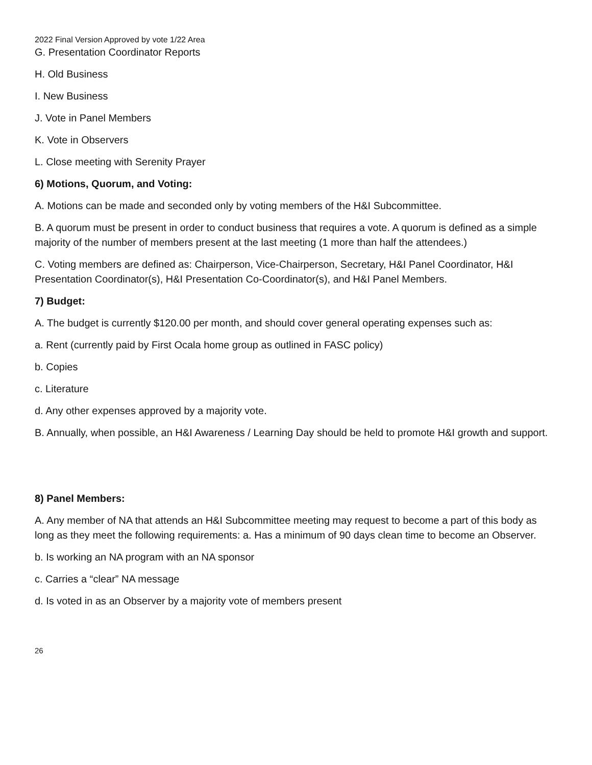2022 Final Version Approved by vote 1/22 Area
G. Presentation Coordinator Reports
H. Old Business
I. New Business
J. Vote in Panel Members
K. Vote in Observers
L. Close meeting with Serenity Prayer
6) Motions, Quorum, and Voting:
A. Motions can be made and seconded only by voting members of the H&I Subcommittee.
B. A quorum must be present in order to conduct business that requires a vote. A quorum is defined as a simple majority of the number of members present at the last meeting (1 more than half the attendees.)
C. Voting members are defined as: Chairperson, Vice-Chairperson, Secretary, H&I Panel Coordinator, H&I Presentation Coordinator(s), H&I Presentation Co-Coordinator(s), and H&I Panel Members.
7) Budget:
A. The budget is currently $120.00 per month, and should cover general operating expenses such as:
a. Rent (currently paid by First Ocala home group as outlined in FASC policy)
b. Copies
c. Literature
d. Any other expenses approved by a majority vote.
B. Annually, when possible, an H&I Awareness / Learning Day should be held to promote H&I growth and support.
8) Panel Members:
A. Any member of NA that attends an H&I Subcommittee meeting may request to become a part of this body as long as they meet the following requirements: a. Has a minimum of 90 days clean time to become an Observer.
b. Is working an NA program with an NA sponsor
c. Carries a “clear” NA message
d. Is voted in as an Observer by a majority vote of members present
26